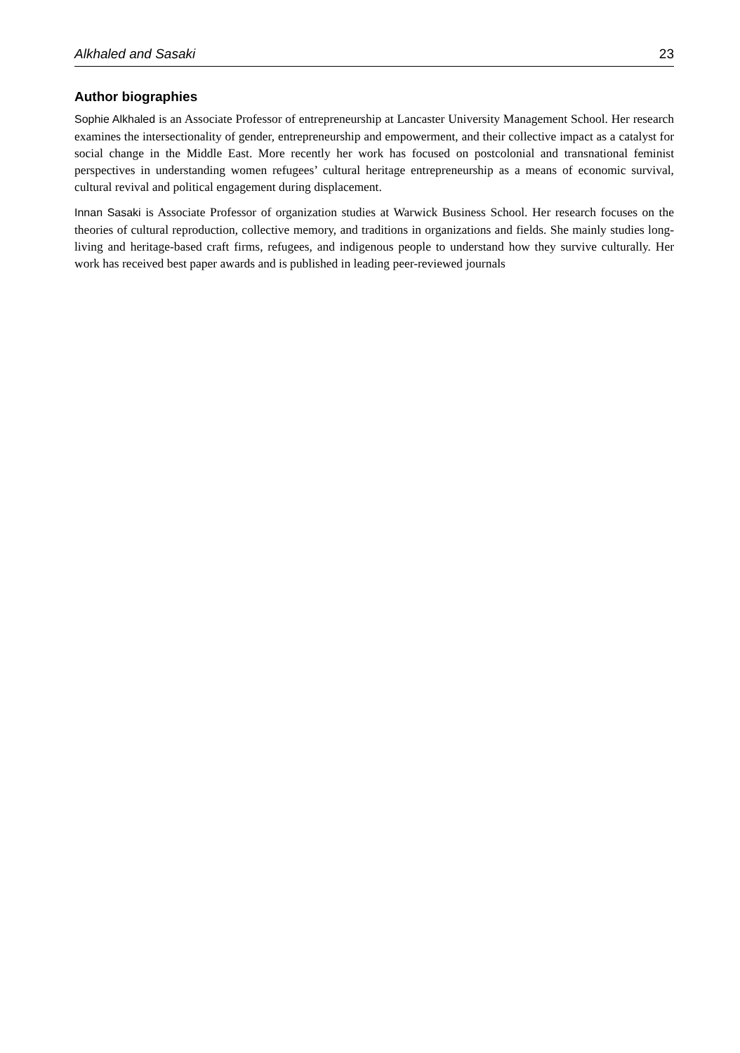Alkhaled and Sasaki 23
Author biographies
Sophie Alkhaled is an Associate Professor of entrepreneurship at Lancaster University Management School. Her research examines the intersectionality of gender, entrepreneurship and empowerment, and their collective impact as a catalyst for social change in the Middle East. More recently her work has focused on postcolonial and transnational feminist perspectives in understanding women refugees’ cultural heritage entrepreneurship as a means of economic survival, cultural revival and political engagement during displacement.
Innan Sasaki is Associate Professor of organization studies at Warwick Business School. Her research focuses on the theories of cultural reproduction, collective memory, and traditions in organizations and fields. She mainly studies long-living and heritage-based craft firms, refugees, and indigenous people to understand how they survive culturally. Her work has received best paper awards and is published in leading peer-reviewed journals